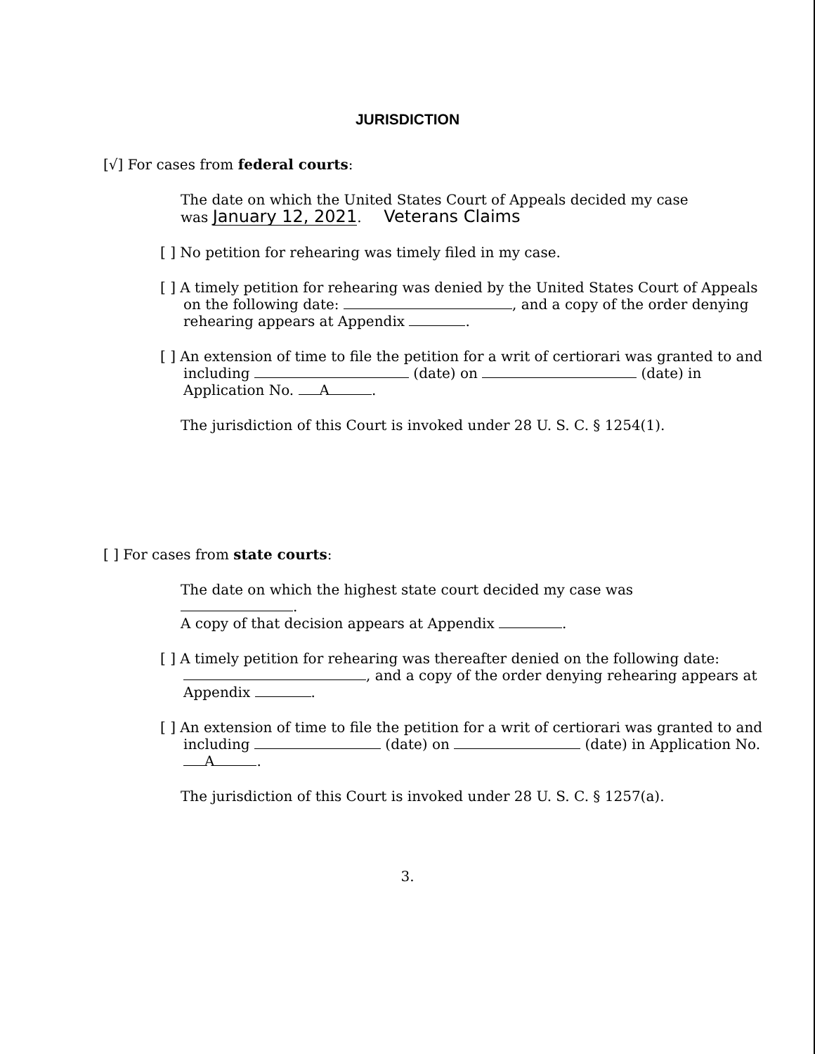JURISDICTION
[√] For cases from federal courts:
The date on which the United States Court of Appeals decided my case
was January 12, 2021. Veterans Claims
[ ] No petition for rehearing was timely filed in my case.
[ ] A timely petition for rehearing was denied by the United States Court of Appeals on the following date: , and a copy of the order denying rehearing appears at Appendix .
[ ] An extension of time to file the petition for a writ of certiorari was granted to and including (date) on (date) in Application No. A .
The jurisdiction of this Court is invoked under 28 U. S. C. § 1254(1).
[ ] For cases from state courts:
The date on which the highest state court decided my case was .
A copy of that decision appears at Appendix .
[ ] A timely petition for rehearing was thereafter denied on the following date: , and a copy of the order denying rehearing appears at Appendix .
[ ] An extension of time to file the petition for a writ of certiorari was granted to and including (date) on (date) in Application No. A .
The jurisdiction of this Court is invoked under 28 U. S. C. § 1257(a).
3.